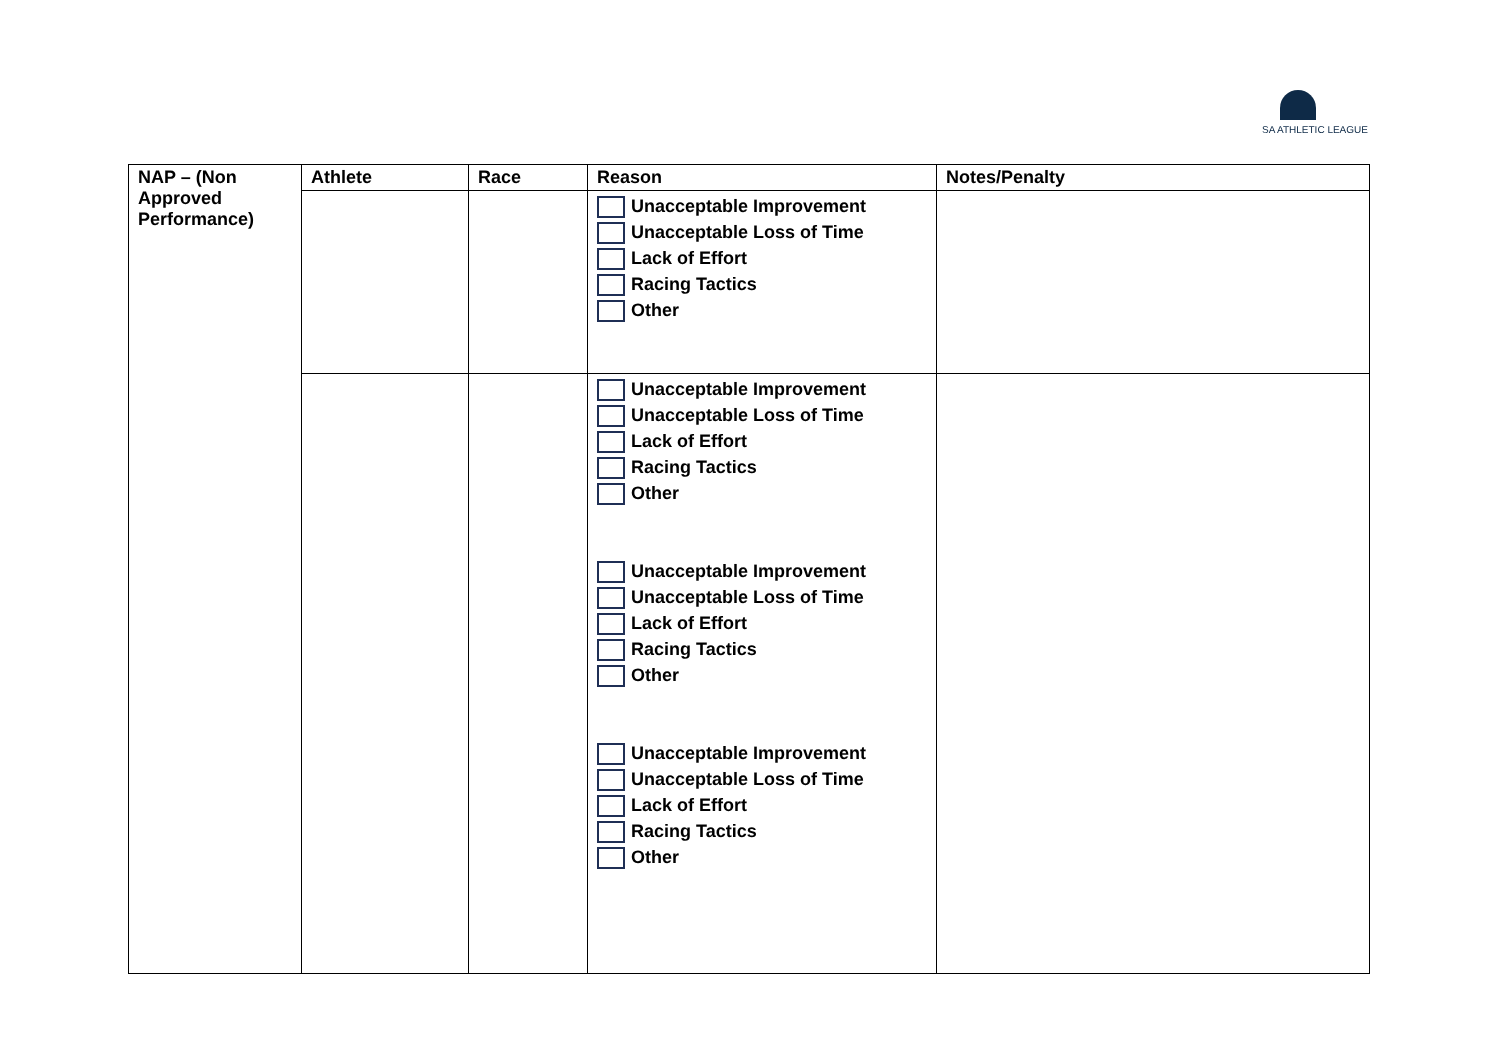SA ATHLETIC LEAGUE
| NAP – (Non Approved Performance) | Athlete | Race | Reason | Notes/Penalty |
| --- | --- | --- | --- | --- |
| | | | Unacceptable Improvement Unacceptable Loss of Time Lack of Effort Racing Tactics Other | |
| | | | Unacceptable Improvement Unacceptable Loss of Time Lack of Effort Racing Tactics Other Unacceptable Improvement Unacceptable Loss of Time Lack of Effort Racing Tactics Other Unacceptable Improvement Unacceptable Loss of Time Lack of Effort Racing Tactics Other | |